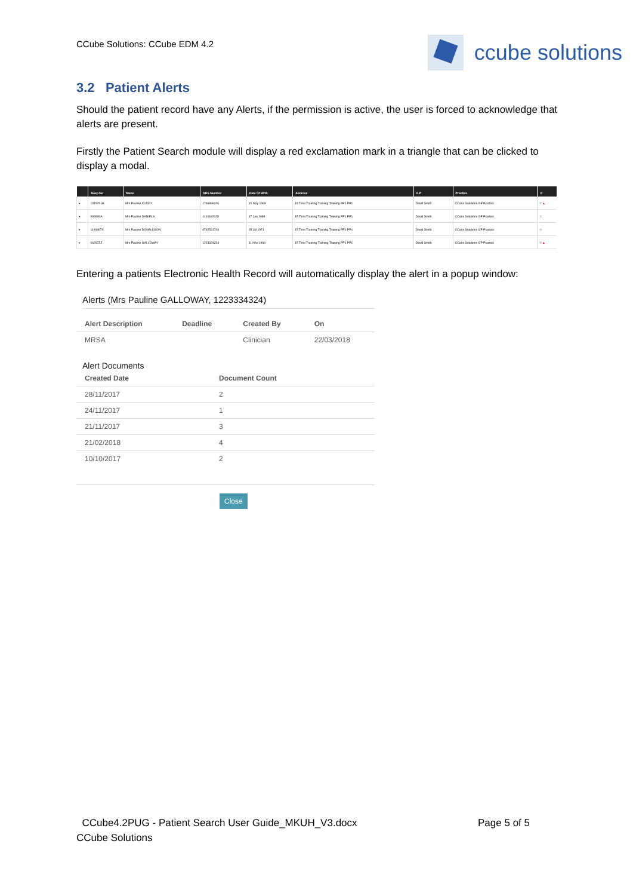CCube Solutions: CCube EDM 4.2
ccube solutions
3.2 Patient Alerts
Should the patient record have any Alerts, if the permission is active, the user is forced to acknowledge that alerts are present.
Firstly the Patient Search module will display a red exclamation mark in a triangle that can be clicked to display a modal.
| | Hosp No | Name | NHS Number | Date Of Birth | Address | G.P | Practice | ☆ |
| --- | --- | --- | --- | --- | --- | --- | --- | --- |
| ▸ | 1315251H | Mrs Pauline CUDDY | 1766868326 | 15 May 1969 | 15 Time Training Training Training PP1 PP1 | David Smith | CCube Solutions GP Practice | ☆ ▲ |
| ▸ | 999999A | Mrs Pauline DANIELS | 1144462929 | 17 Jan 1988 | 15 Time Training Training Training PP1 PP1 | David Smith | CCube Solutions GP Practice | ☆ |
| ▸ | 1190867X | Mrs Pauline DONALDSON | 4762521744 | 05 Jul 1971 | 15 Time Training Training Training PP1 PP1 | David Smith | CCube Solutions GP Practice | ☆ |
| ▸ | 06297ZZ | Mrs Pauline GALLOWAY | 1223334324 | 11 Nov 1968 | 15 Time Training Training Training PP1 PP1 | David Smith | CCube Solutions GP Practice | ☆ ▲ |
Entering a patients Electronic Health Record will automatically display the alert in a popup window:
Alerts (Mrs Pauline GALLOWAY, 1223334324)
| Alert Description | Deadline | Created By | On |
| --- | --- | --- | --- |
| MRSA | | Clinician | 22/03/2018 |
Alert Documents
| Created Date | Document Count |
| --- | --- |
| 28/11/2017 | 2 |
| 24/11/2017 | 1 |
| 21/11/2017 | 3 |
| 21/02/2018 | 4 |
| 10/10/2017 | 2 |
Close
CCube4.2PUG - Patient Search User Guide_MKUH_V3.docx Page 5 of 5
CCube Solutions